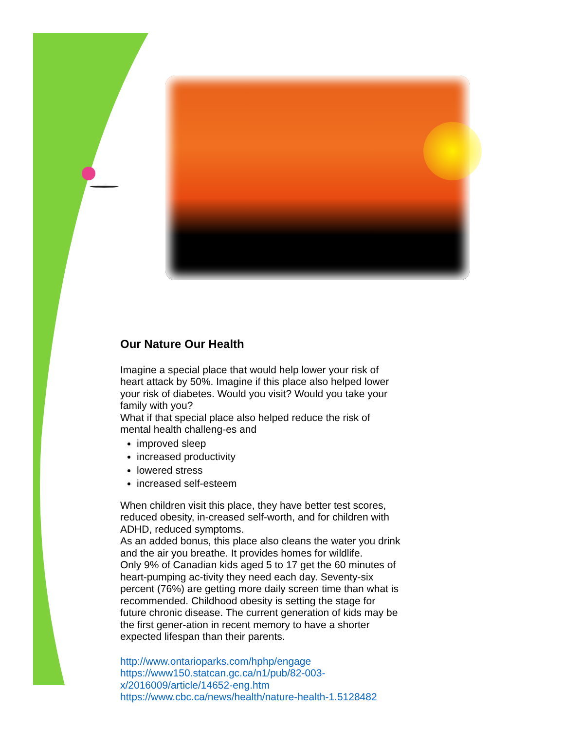Our Nature Our Health
Imagine a special place that would help lower your risk of heart attack by 50%. Imagine if this place also helped lower your risk of diabetes. Would you visit? Would you take your family with you?
What if that special place also helped reduce the risk of mental health challeng-es and
improved sleep
increased productivity
lowered stress
increased self-esteem
When children visit this place, they have better test scores, reduced obesity, in-creased self-worth, and for children with ADHD, reduced symptoms.
As an added bonus, this place also cleans the water you drink and the air you breathe. It provides homes for wildlife.
Only 9% of Canadian kids aged 5 to 17 get the 60 minutes of heart-pumping ac-tivity they need each day. Seventy-six percent (76%) are getting more daily screen time than what is recommended. Childhood obesity is setting the stage for future chronic disease. The current generation of kids may be the first gener-ation in recent memory to have a shorter expected lifespan than their parents.
http://www.ontarioparks.com/hphp/engage
https://www150.statcan.gc.ca/n1/pub/82-003-x/2016009/article/14652-eng.htm
https://www.cbc.ca/news/health/nature-health-1.5128482